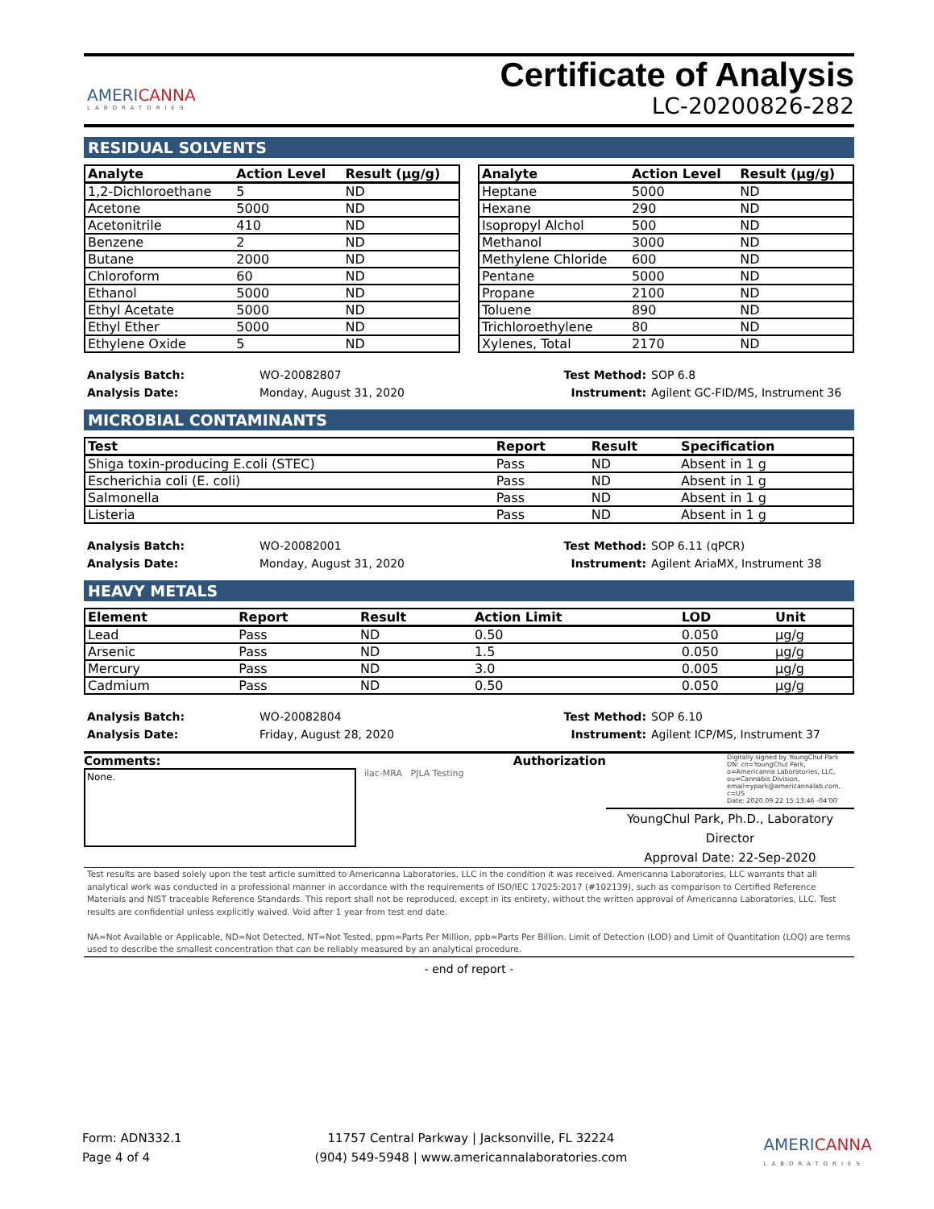AMERICANNA
LABORATORIES
Certificate of Analysis
LC-20200826-282
RESIDUAL SOLVENTS
| Analyte | Action Level | Result (µg/g) |
| --- | --- | --- |
| 1,2-Dichloroethane | 5 | ND |
| Acetone | 5000 | ND |
| Acetonitrile | 410 | ND |
| Benzene | 2 | ND |
| Butane | 2000 | ND |
| Chloroform | 60 | ND |
| Ethanol | 5000 | ND |
| Ethyl Acetate | 5000 | ND |
| Ethyl Ether | 5000 | ND |
| Ethylene Oxide | 5 | ND |
| Analyte | Action Level | Result (µg/g) |
| --- | --- | --- |
| Heptane | 5000 | ND |
| Hexane | 290 | ND |
| Isopropyl Alchol | 500 | ND |
| Methanol | 3000 | ND |
| Methylene Chloride | 600 | ND |
| Pentane | 5000 | ND |
| Propane | 2100 | ND |
| Toluene | 890 | ND |
| Trichloroethylene | 80 | ND |
| Xylenes, Total | 2170 | ND |
Analysis Batch:
Analysis Date:
WO-20082807
Monday, August 31, 2020
Test Method:
Instrument:
SOP 6.8
Agilent GC-FID/MS, Instrument 36
MICROBIAL CONTAMINANTS
| Test | Report | Result | Specification |
| --- | --- | --- | --- |
| Shiga toxin-producing E.coli (STEC) | Pass | ND | Absent in 1 g |
| Escherichia coli (E. coli) | Pass | ND | Absent in 1 g |
| Salmonella | Pass | ND | Absent in 1 g |
| Listeria | Pass | ND | Absent in 1 g |
Analysis Batch:
Analysis Date:
WO-20082001
Monday, August 31, 2020
Test Method:
Instrument:
SOP 6.11 (qPCR)
Agilent AriaMX, Instrument 38
HEAVY METALS
| Element | Report | Result | Action Limit | LOD | Unit |
| --- | --- | --- | --- | --- | --- |
| Lead | Pass | ND | 0.50 | 0.050 | µg/g |
| Arsenic | Pass | ND | 1.5 | 0.050 | µg/g |
| Mercury | Pass | ND | 3.0 | 0.005 | µg/g |
| Cadmium | Pass | ND | 0.50 | 0.050 | µg/g |
Analysis Batch:
Analysis Date:
WO-20082804
Friday, August 28, 2020
Test Method:
Instrument:
SOP 6.10
Agilent ICP/MS, Instrument 37
Comments:
None.
Authorization
ilac-MRA PJLA Testing
Digitally signed by YoungChul Park
DN: cn=YoungChul Park, o=Americanna Laboratories, LLC, ou=Cannabis Division, email=ypark@americannalab.com, c=US
Date: 2020.09.22 15:13:46 -04'00'
YoungChul Park, Ph.D., Laboratory Director
Approval Date: 22-Sep-2020
Test results are based solely upon the test article sumitted to Americanna Laboratories, LLC in the condition it was received. Americanna Laboratories, LLC warrants that all analytical work was conducted in a professional manner in accordance with the requirements of ISO/IEC 17025:2017 (#102139), such as comparison to Certified Reference Materials and NIST traceable Reference Standards. This report shall not be reproduced, except in its entirety, without the written approval of Americanna Laboratories, LLC. Test results are confidential unless explicitly waived. Void after 1 year from test end date.
NA=Not Available or Applicable, ND=Not Detected, NT=Not Tested, ppm=Parts Per Million, ppb=Parts Per Billion. Limit of Detection (LOD) and Limit of Quantitation (LOQ) are terms used to describe the smallest concentration that can be reliably measured by an analytical procedure.
- end of report -
Form: ADN332.1
Page 4 of 4
11757 Central Parkway | Jacksonville, FL 32224
(904) 549-5948 | www.americannalaboratories.com
AMERICANNA
LABORATORIES